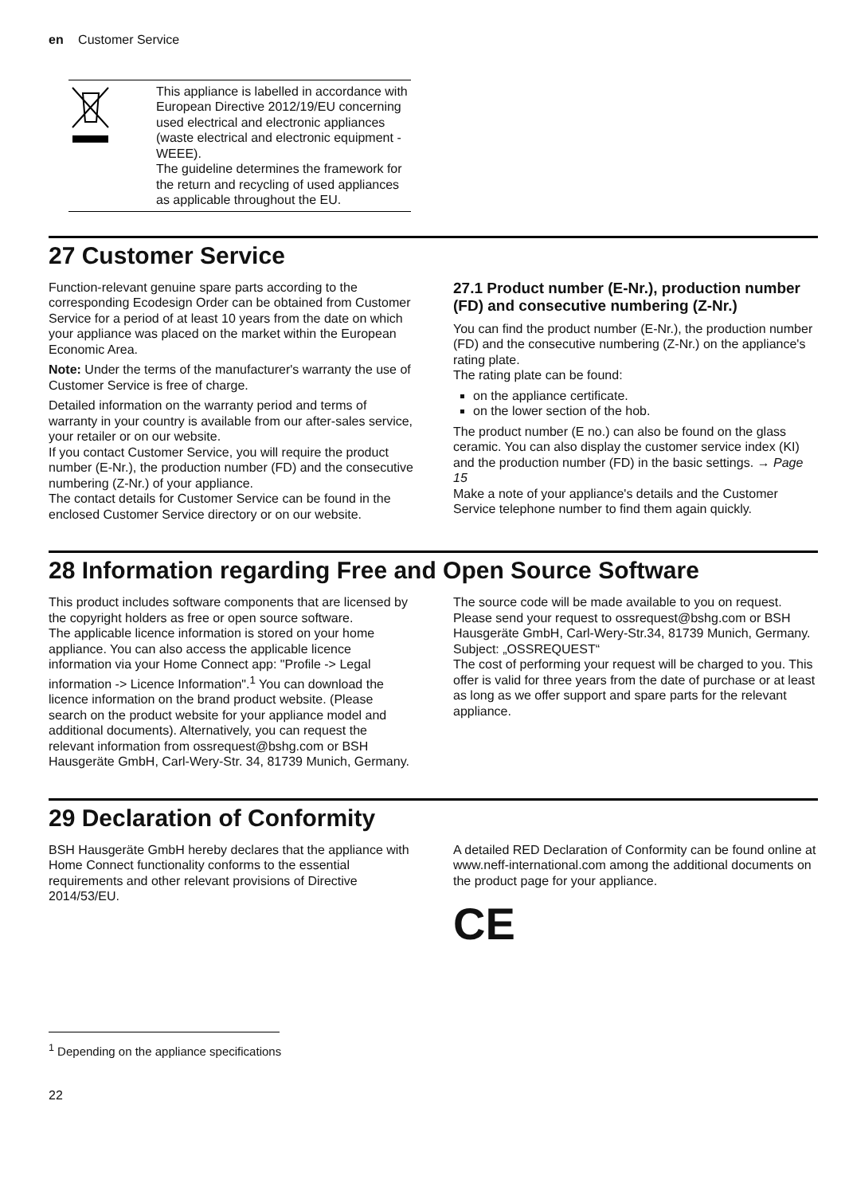en Customer Service
| | This appliance is labelled in accordance with European Directive 2012/19/EU concerning used electrical and electronic appliances (waste electrical and electronic equipment - WEEE). The guideline determines the framework for the return and recycling of used appliances as applicable throughout the EU. |
27 Customer Service
Function-relevant genuine spare parts according to the corresponding Ecodesign Order can be obtained from Customer Service for a period of at least 10 years from the date on which your appliance was placed on the market within the European Economic Area.
Note: Under the terms of the manufacturer's warranty the use of Customer Service is free of charge.
Detailed information on the warranty period and terms of warranty in your country is available from our after-sales service, your retailer or on our website.
If you contact Customer Service, you will require the product number (E-Nr.), the production number (FD) and the consecutive numbering (Z-Nr.) of your appliance.
The contact details for Customer Service can be found in the enclosed Customer Service directory or on our website.
27.1 Product number (E-Nr.), production number (FD) and consecutive numbering (Z-Nr.)
You can find the product number (E-Nr.), the production number (FD) and the consecutive numbering (Z-Nr.) on the appliance's rating plate.
The rating plate can be found:
on the appliance certificate.
on the lower section of the hob.
The product number (E no.) can also be found on the glass ceramic. You can also display the customer service index (KI) and the production number (FD) in the basic settings. → Page 15
Make a note of your appliance's details and the Customer Service telephone number to find them again quickly.
28 Information regarding Free and Open Source Software
This product includes software components that are licensed by the copyright holders as free or open source software.
The applicable licence information is stored on your home appliance. You can also access the applicable licence information via your Home Connect app: "Profile -> Legal information -> Licence Information".<sup>1</sup> You can download the licence information on the brand product website. (Please search on the product website for your appliance model and additional documents). Alternatively, you can request the relevant information from ossrequest@bshg.com or BSH Hausgeräte GmbH, Carl-Wery-Str. 34, 81739 Munich, Germany.
The source code will be made available to you on request.
Please send your request to ossrequest@bshg.com or BSH Hausgeräte GmbH, Carl-Wery-Str.34, 81739 Munich, Germany.
Subject: „OSSREQUEST“
The cost of performing your request will be charged to you. This offer is valid for three years from the date of purchase or at least as long as we offer support and spare parts for the relevant appliance.
29 Declaration of Conformity
BSH Hausgeräte GmbH hereby declares that the appliance with Home Connect functionality conforms to the essential requirements and other relevant provisions of Directive 2014/53/EU.
A detailed RED Declaration of Conformity can be found online at www.neff-international.com among the additional documents on the product page for your appliance.
CE
<sup>1</sup> Depending on the appliance specifications
22